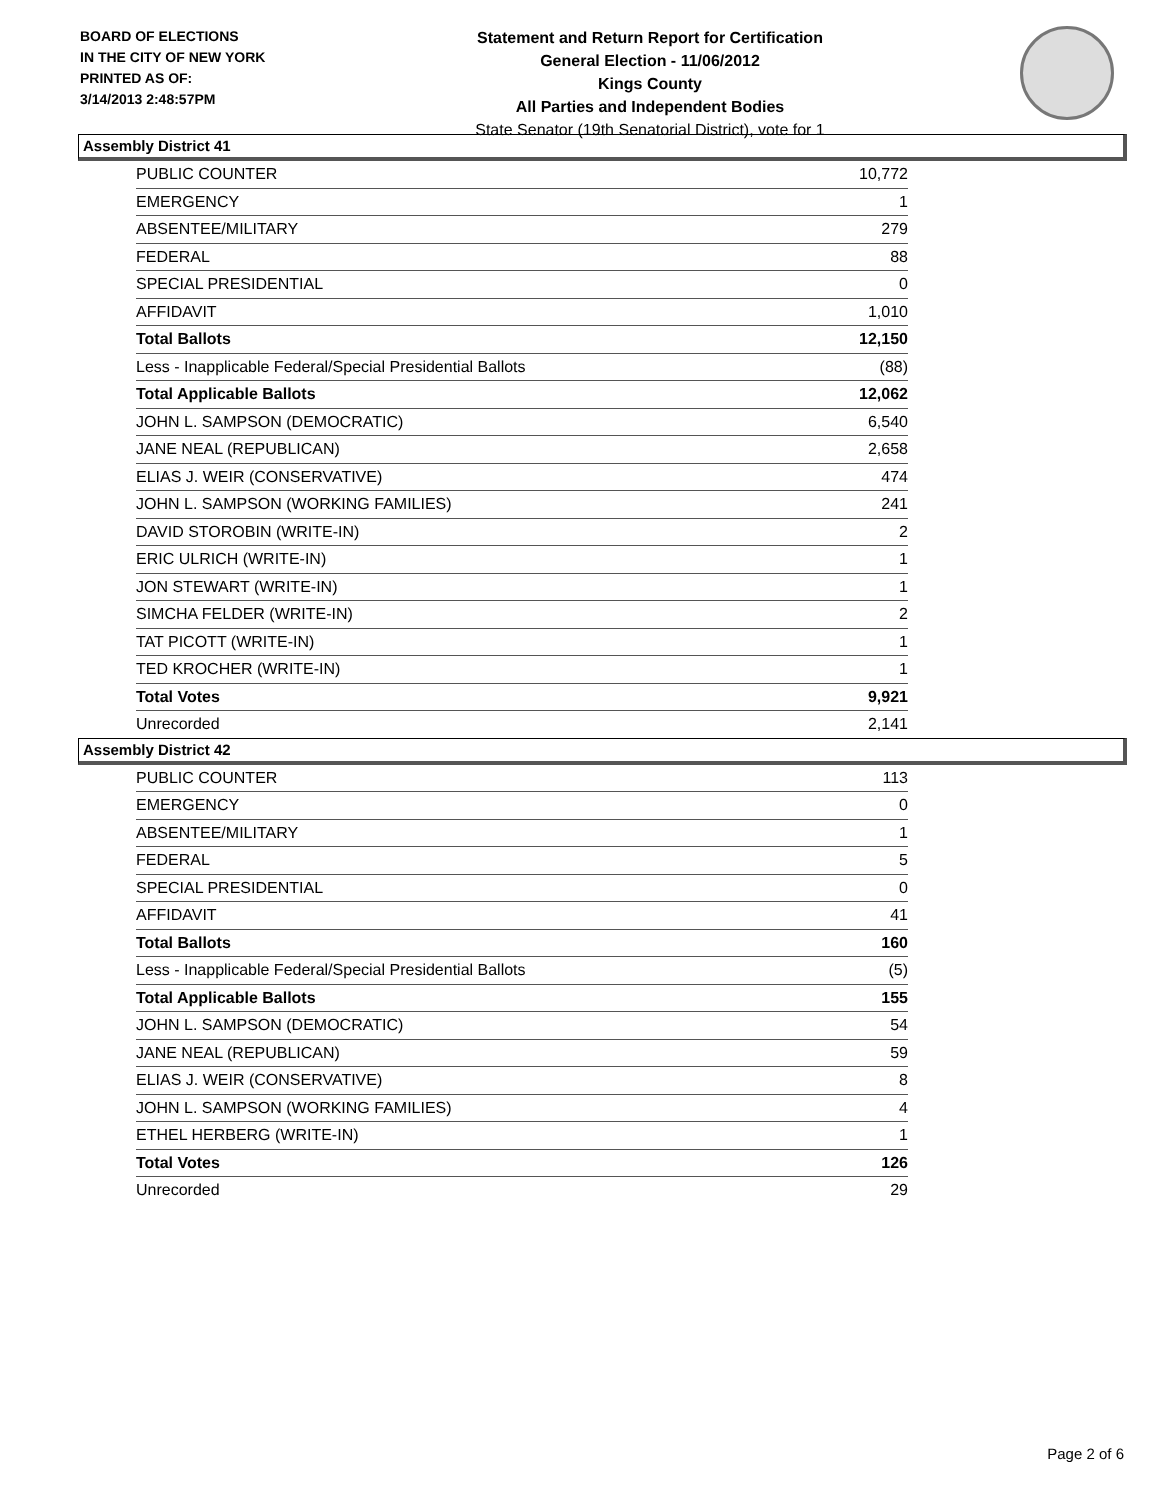BOARD OF ELECTIONS
IN THE CITY OF NEW YORK
PRINTED AS OF:
3/14/2013 2:48:57PM
Statement and Return Report for Certification
General Election - 11/06/2012
Kings County
All Parties and Independent Bodies
State Senator (19th Senatorial District), vote for 1
Assembly District 41
| PUBLIC COUNTER | 10,772 |
| EMERGENCY | 1 |
| ABSENTEE/MILITARY | 279 |
| FEDERAL | 88 |
| SPECIAL PRESIDENTIAL | 0 |
| AFFIDAVIT | 1,010 |
| Total Ballots | 12,150 |
| Less - Inapplicable Federal/Special Presidential Ballots | (88) |
| Total Applicable Ballots | 12,062 |
| JOHN L. SAMPSON (DEMOCRATIC) | 6,540 |
| JANE NEAL (REPUBLICAN) | 2,658 |
| ELIAS J. WEIR (CONSERVATIVE) | 474 |
| JOHN L. SAMPSON (WORKING FAMILIES) | 241 |
| DAVID STOROBIN (WRITE-IN) | 2 |
| ERIC ULRICH (WRITE-IN) | 1 |
| JON STEWART (WRITE-IN) | 1 |
| SIMCHA FELDER (WRITE-IN) | 2 |
| TAT PICOTT (WRITE-IN) | 1 |
| TED KROCHER (WRITE-IN) | 1 |
| Total Votes | 9,921 |
| Unrecorded | 2,141 |
Assembly District 42
| PUBLIC COUNTER | 113 |
| EMERGENCY | 0 |
| ABSENTEE/MILITARY | 1 |
| FEDERAL | 5 |
| SPECIAL PRESIDENTIAL | 0 |
| AFFIDAVIT | 41 |
| Total Ballots | 160 |
| Less - Inapplicable Federal/Special Presidential Ballots | (5) |
| Total Applicable Ballots | 155 |
| JOHN L. SAMPSON (DEMOCRATIC) | 54 |
| JANE NEAL (REPUBLICAN) | 59 |
| ELIAS J. WEIR (CONSERVATIVE) | 8 |
| JOHN L. SAMPSON (WORKING FAMILIES) | 4 |
| ETHEL HERBERG (WRITE-IN) | 1 |
| Total Votes | 126 |
| Unrecorded | 29 |
Page 2 of 6